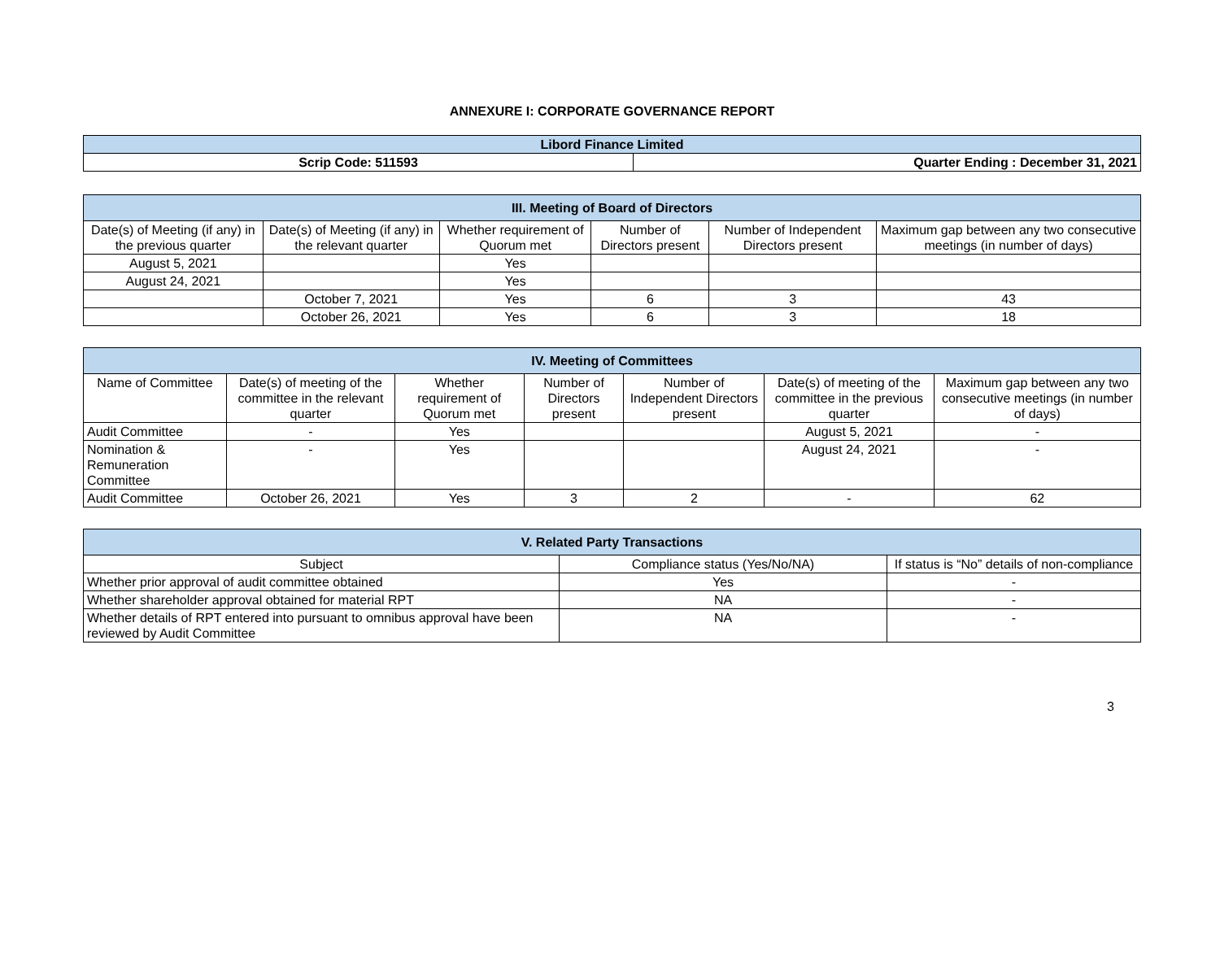ANNEXURE I: CORPORATE GOVERNANCE REPORT
| Libord Finance Limited | |
| Scrip Code: 511593 | Quarter Ending : December 31, 2021 |
| III. Meeting of Board of Directors | | | | | |
| --- | --- | --- | --- | --- | --- |
| Date(s) of Meeting (if any) in the previous quarter | Date(s) of Meeting (if any) in the relevant quarter | Whether requirement of Quorum met | Number of Directors present | Number of Independent Directors present | Maximum gap between any two consecutive meetings (in number of days) |
| August 5, 2021 | | Yes | | | |
| August 24, 2021 | | Yes | | | |
| | October 7, 2021 | Yes | 6 | 3 | 43 |
| | October 26, 2021 | Yes | 6 | 3 | 18 |
| IV. Meeting of Committees | | | | | | |
| --- | --- | --- | --- | --- | --- | --- |
| Name of Committee | Date(s) of meeting of the committee in the relevant quarter | Whether requirement of Quorum met | Number of Directors present | Number of Independent Directors present | Date(s) of meeting of the committee in the previous quarter | Maximum gap between any two consecutive meetings (in number of days) |
| Audit Committee | - | Yes | | | August 5, 2021 | - |
| Nomination & Remuneration Committee | - | Yes | | | August 24, 2021 | - |
| Audit Committee | October 26, 2021 | Yes | 3 | 2 | - | 62 |
| V. Related Party Transactions | | |
| --- | --- | --- |
| Subject | Compliance status (Yes/No/NA) | If status is “No” details of non-compliance |
| Whether prior approval of audit committee obtained | Yes | - |
| Whether shareholder approval obtained for material RPT | NA | - |
| Whether details of RPT entered into pursuant to omnibus approval have been reviewed by Audit Committee | NA | - |
3